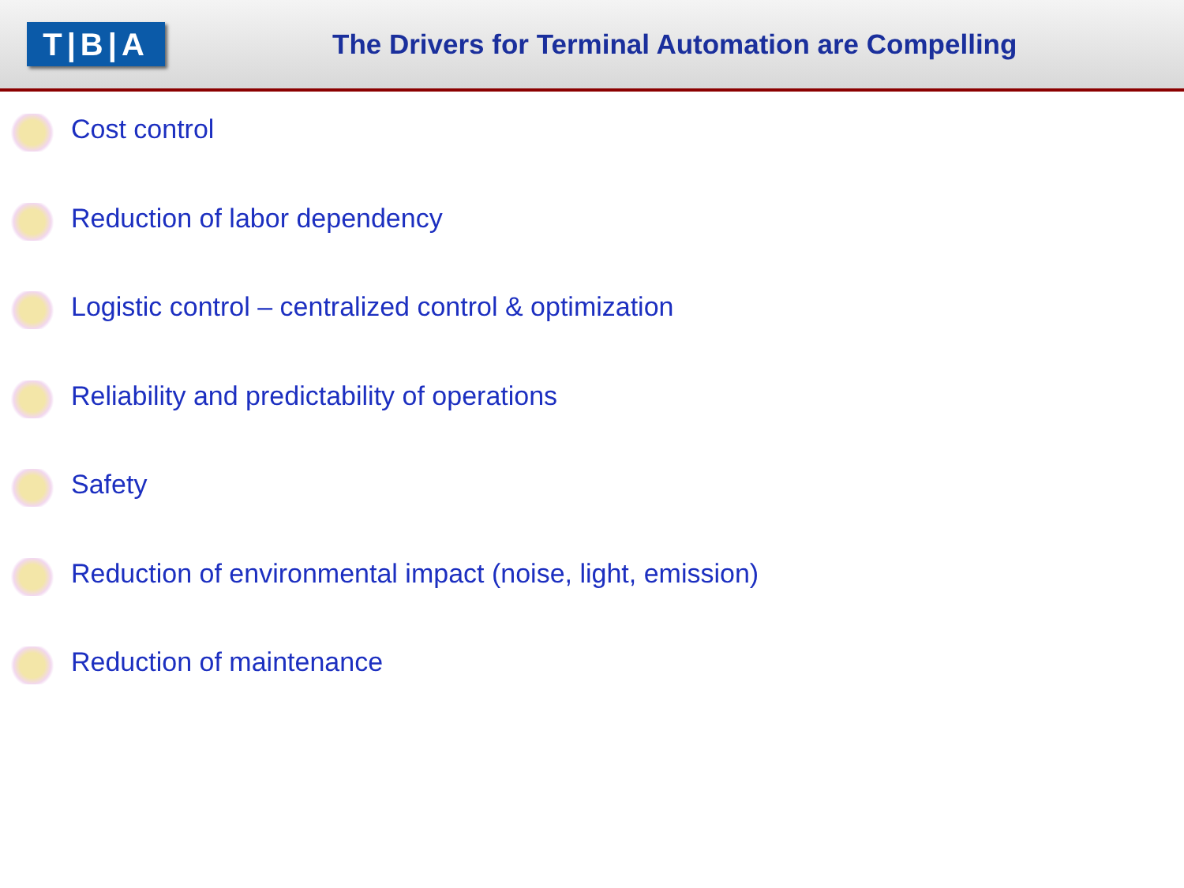T|B|A
The Drivers for Terminal Automation are Compelling
Cost control
Reduction of labor dependency
Logistic control – centralized control & optimization
Reliability and predictability of operations
Safety
Reduction of environmental impact (noise, light, emission)
Reduction of maintenance